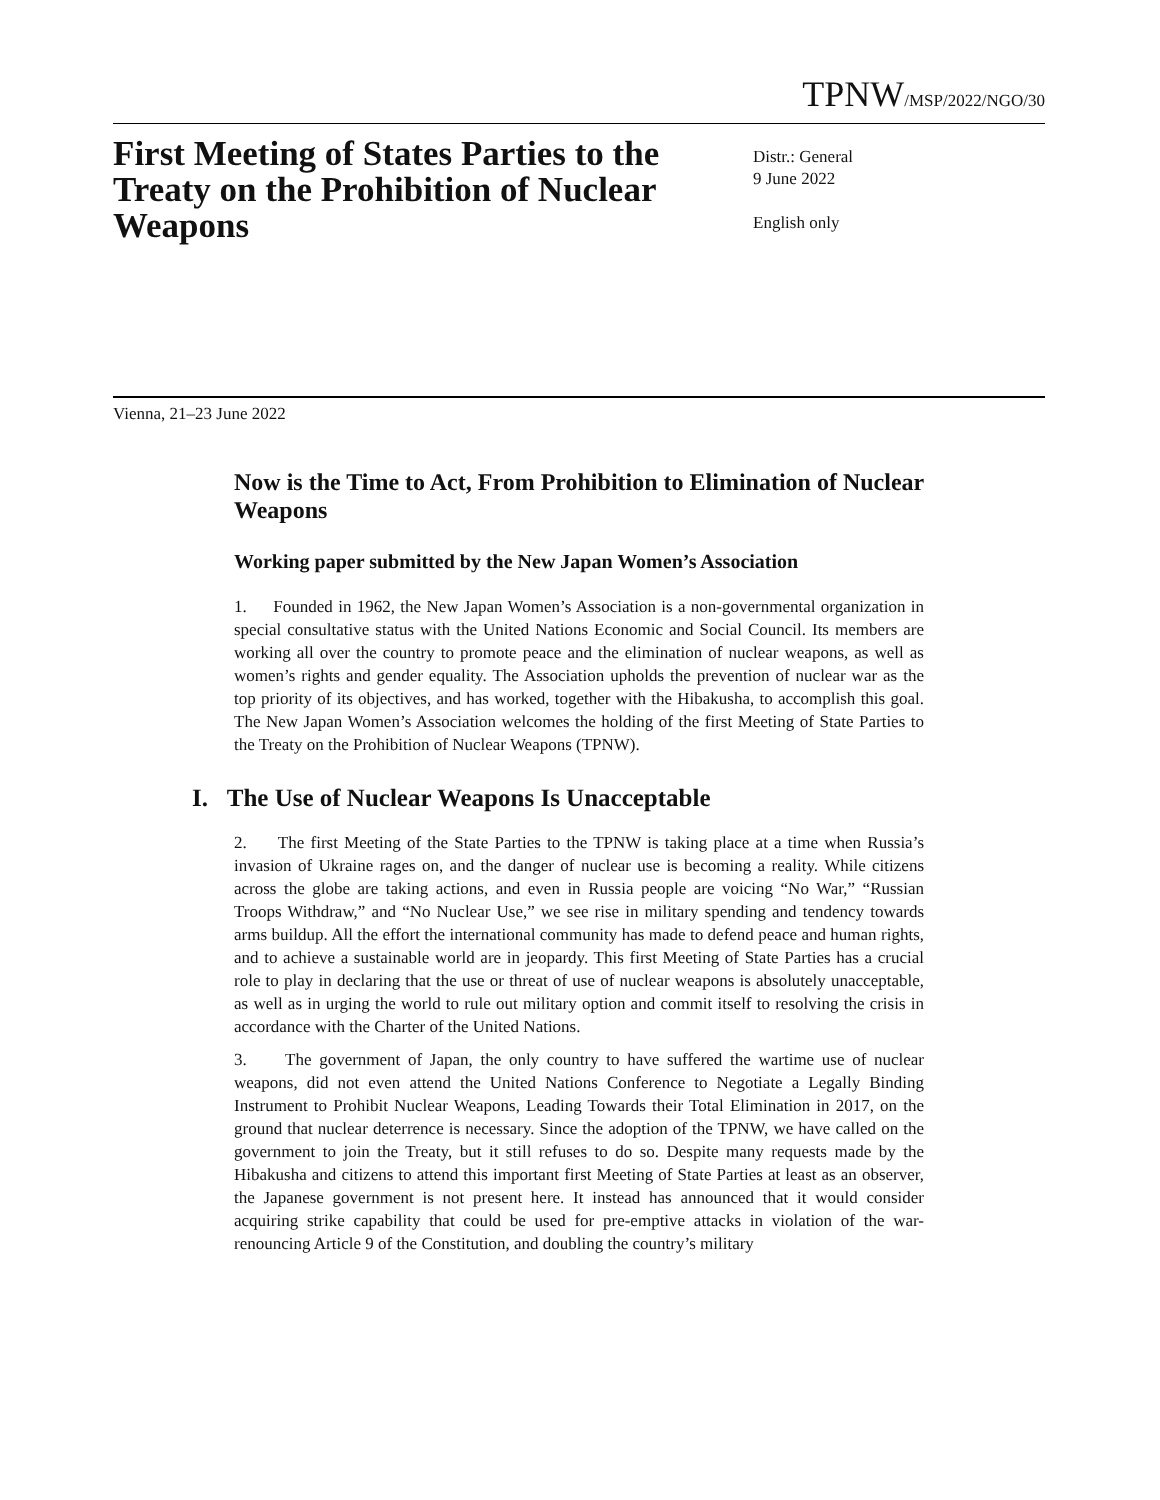TPNW/MSP/2022/NGO/30
First Meeting of States Parties to the Treaty on the Prohibition of Nuclear Weapons
Distr.: General
9 June 2022
English only
Vienna, 21–23 June 2022
Now is the Time to Act, From Prohibition to Elimination of Nuclear Weapons
Working paper submitted by the New Japan Women’s Association
1. Founded in 1962, the New Japan Women’s Association is a non-governmental organization in special consultative status with the United Nations Economic and Social Council. Its members are working all over the country to promote peace and the elimination of nuclear weapons, as well as women’s rights and gender equality. The Association upholds the prevention of nuclear war as the top priority of its objectives, and has worked, together with the Hibakusha, to accomplish this goal. The New Japan Women’s Association welcomes the holding of the first Meeting of State Parties to the Treaty on the Prohibition of Nuclear Weapons (TPNW).
I. The Use of Nuclear Weapons Is Unacceptable
2. The first Meeting of the State Parties to the TPNW is taking place at a time when Russia’s invasion of Ukraine rages on, and the danger of nuclear use is becoming a reality. While citizens across the globe are taking actions, and even in Russia people are voicing “No War,” “Russian Troops Withdraw,” and “No Nuclear Use,” we see rise in military spending and tendency towards arms buildup. All the effort the international community has made to defend peace and human rights, and to achieve a sustainable world are in jeopardy. This first Meeting of State Parties has a crucial role to play in declaring that the use or threat of use of nuclear weapons is absolutely unacceptable, as well as in urging the world to rule out military option and commit itself to resolving the crisis in accordance with the Charter of the United Nations.
3. The government of Japan, the only country to have suffered the wartime use of nuclear weapons, did not even attend the United Nations Conference to Negotiate a Legally Binding Instrument to Prohibit Nuclear Weapons, Leading Towards their Total Elimination in 2017, on the ground that nuclear deterrence is necessary. Since the adoption of the TPNW, we have called on the government to join the Treaty, but it still refuses to do so. Despite many requests made by the Hibakusha and citizens to attend this important first Meeting of State Parties at least as an observer, the Japanese government is not present here. It instead has announced that it would consider acquiring strike capability that could be used for pre-emptive attacks in violation of the war-renouncing Article 9 of the Constitution, and doubling the country’s military